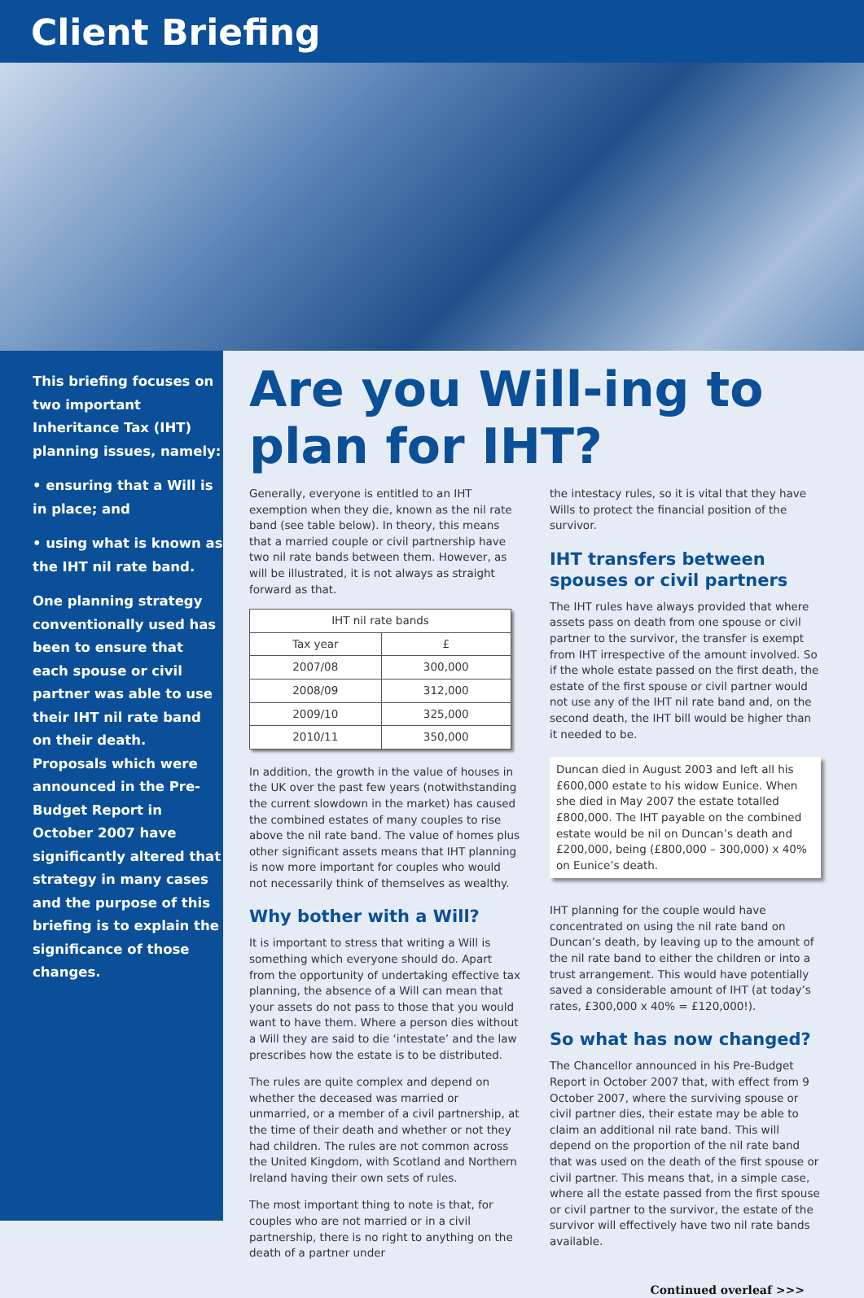Client Briefing
This briefing focuses on two important Inheritance Tax (IHT) planning issues, namely:
• ensuring that a Will is in place; and
• using what is known as the IHT nil rate band.
One planning strategy conventionally used has been to ensure that each spouse or civil partner was able to use their IHT nil rate band on their death. Proposals which were announced in the Pre-Budget Report in October 2007 have significantly altered that strategy in many cases and the purpose of this briefing is to explain the significance of those changes.
Are you Will-ing to plan for IHT?
Generally, everyone is entitled to an IHT exemption when they die, known as the nil rate band (see table below). In theory, this means that a married couple or civil partnership have two nil rate bands between them. However, as will be illustrated, it is not always as straight forward as that.
| IHT nil rate bands | |
| --- | --- |
| Tax year | £ |
| 2007/08 | 300,000 |
| 2008/09 | 312,000 |
| 2009/10 | 325,000 |
| 2010/11 | 350,000 |
In addition, the growth in the value of houses in the UK over the past few years (notwithstanding the current slowdown in the market) has caused the combined estates of many couples to rise above the nil rate band. The value of homes plus other significant assets means that IHT planning is now more important for couples who would not necessarily think of themselves as wealthy.
Why bother with a Will?
It is important to stress that writing a Will is something which everyone should do. Apart from the opportunity of undertaking effective tax planning, the absence of a Will can mean that your assets do not pass to those that you would want to have them. Where a person dies without a Will they are said to die ‘intestate’ and the law prescribes how the estate is to be distributed.
The rules are quite complex and depend on whether the deceased was married or unmarried, or a member of a civil partnership, at the time of their death and whether or not they had children. The rules are not common across the United Kingdom, with Scotland and Northern Ireland having their own sets of rules.
The most important thing to note is that, for couples who are not married or in a civil partnership, there is no right to anything on the death of a partner under
the intestacy rules, so it is vital that they have Wills to protect the financial position of the survivor.
IHT transfers between spouses or civil partners
The IHT rules have always provided that where assets pass on death from one spouse or civil partner to the survivor, the transfer is exempt from IHT irrespective of the amount involved. So if the whole estate passed on the first death, the estate of the first spouse or civil partner would not use any of the IHT nil rate band and, on the second death, the IHT bill would be higher than it needed to be.
Duncan died in August 2003 and left all his £600,000 estate to his widow Eunice. When she died in May 2007 the estate totalled £800,000. The IHT payable on the combined estate would be nil on Duncan’s death and £200,000, being (£800,000 – 300,000) x 40% on Eunice’s death.
IHT planning for the couple would have concentrated on using the nil rate band on Duncan’s death, by leaving up to the amount of the nil rate band to either the children or into a trust arrangement. This would have potentially saved a considerable amount of IHT (at today’s rates, £300,000 x 40% = £120,000!).
So what has now changed?
The Chancellor announced in his Pre-Budget Report in October 2007 that, with effect from 9 October 2007, where the surviving spouse or civil partner dies, their estate may be able to claim an additional nil rate band. This will depend on the proportion of the nil rate band that was used on the death of the first spouse or civil partner. This means that, in a simple case, where all the estate passed from the first spouse or civil partner to the survivor, the estate of the survivor will effectively have two nil rate bands available.
Continued overleaf >>>